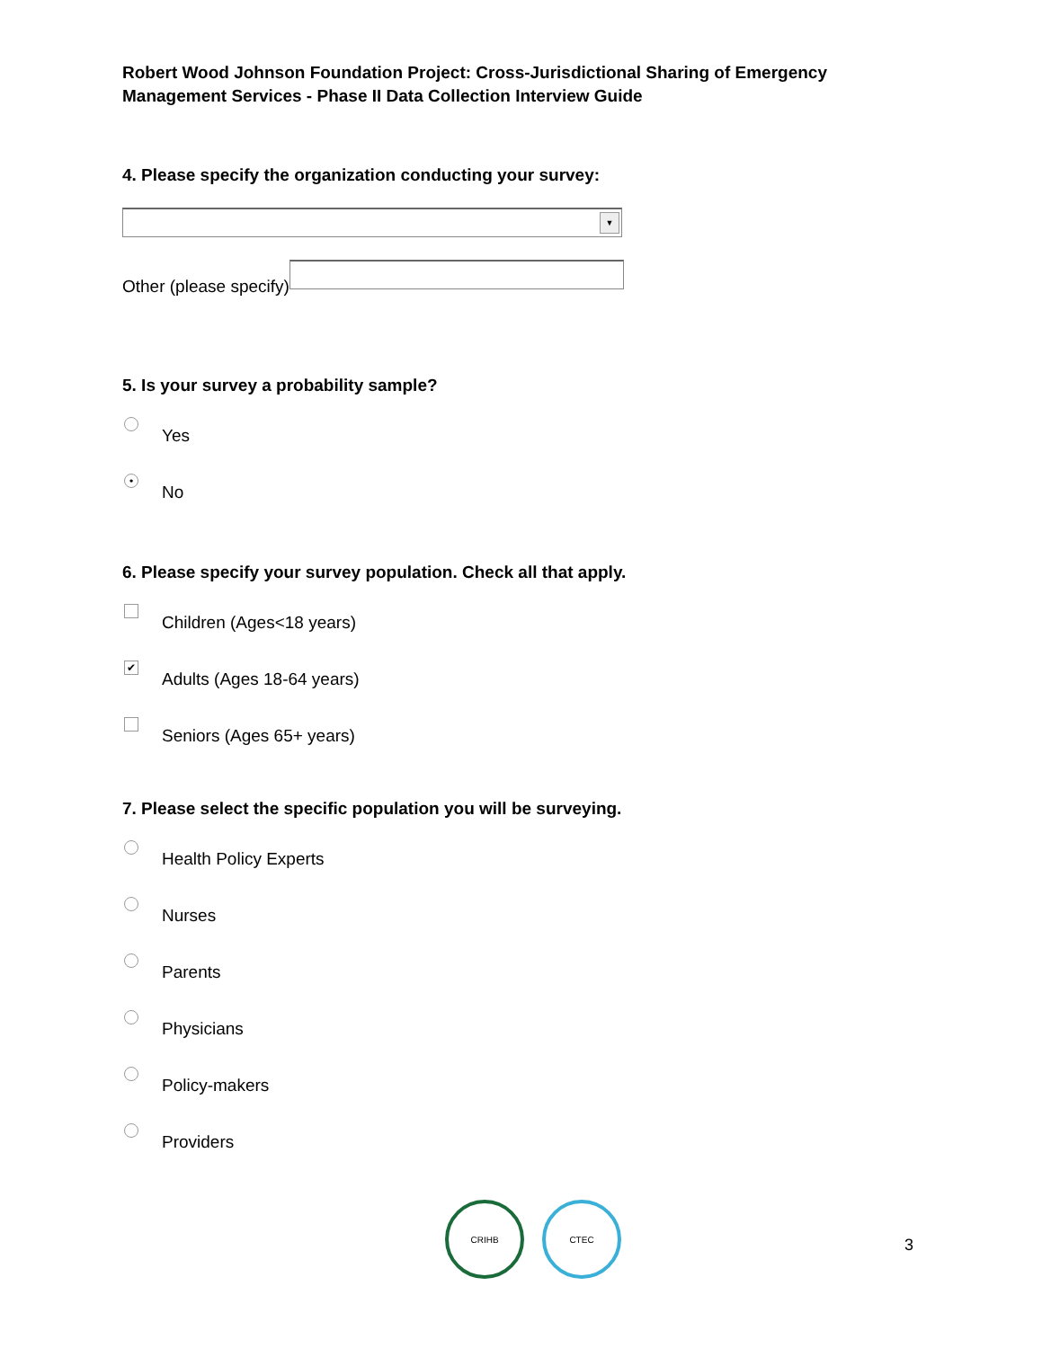Robert Wood Johnson Foundation Project: Cross-Jurisdictional Sharing of Emergency
Management Services - Phase II Data Collection Interview Guide
4. Please specify the organization conducting your survey:
▼
Other (please specify)
5. Is your survey a probability sample?
Yes
• No
6. Please specify your survey population. Check all that apply.
Children (Ages<18 years)
✔ Adults (Ages 18-64 years)
Seniors (Ages 65+ years)
7. Please select the specific population you will be surveying.
Health Policy Experts
Nurses
Parents
Physicians
Policy-makers
Providers
CRIHB CTEC
3